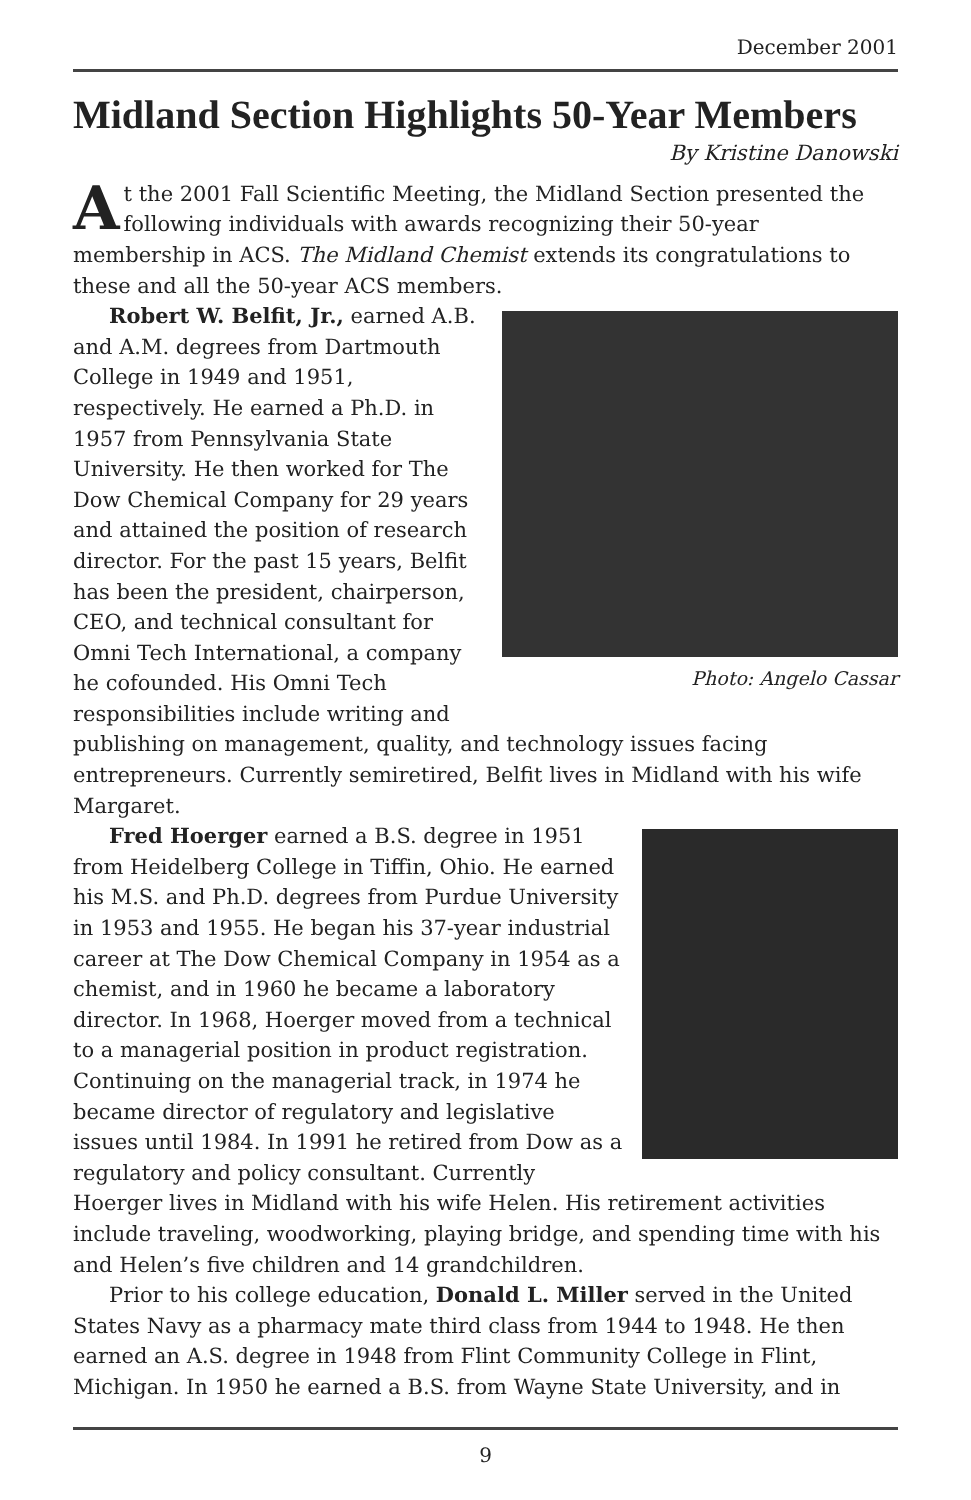December 2001
Midland Section Highlights 50-Year Members
By Kristine Danowski
At the 2001 Fall Scientific Meeting, the Midland Section presented the following individuals with awards recognizing their 50-year membership in ACS. The Midland Chemist extends its congratulations to these and all the 50-year ACS members.
Photo: Angelo Cassar
Robert W. Belfit, Jr., earned A.B. and A.M. degrees from Dartmouth College in 1949 and 1951, respectively. He earned a Ph.D. in 1957 from Pennsylvania State University. He then worked for The Dow Chemical Company for 29 years and attained the position of research director. For the past 15 years, Belfit has been the president, chairperson, CEO, and technical consultant for Omni Tech International, a company he cofounded. His Omni Tech responsibilities include writing and publishing on management, quality, and technology issues facing entrepreneurs. Currently semiretired, Belfit lives in Midland with his wife Margaret.
Fred Hoerger earned a B.S. degree in 1951 from Heidelberg College in Tiffin, Ohio. He earned his M.S. and Ph.D. degrees from Purdue University in 1953 and 1955. He began his 37-year industrial career at The Dow Chemical Company in 1954 as a chemist, and in 1960 he became a laboratory director. In 1968, Hoerger moved from a technical to a managerial position in product registration. Continuing on the managerial track, in 1974 he became director of regulatory and legislative issues until 1984. In 1991 he retired from Dow as a regulatory and policy consultant. Currently Hoerger lives in Midland with his wife Helen. His retirement activities include traveling, woodworking, playing bridge, and spending time with his and Helen’s five children and 14 grandchildren.
Prior to his college education, Donald L. Miller served in the United States Navy as a pharmacy mate third class from 1944 to 1948. He then earned an A.S. degree in 1948 from Flint Community College in Flint, Michigan. In 1950 he earned a B.S. from Wayne State University, and in
9